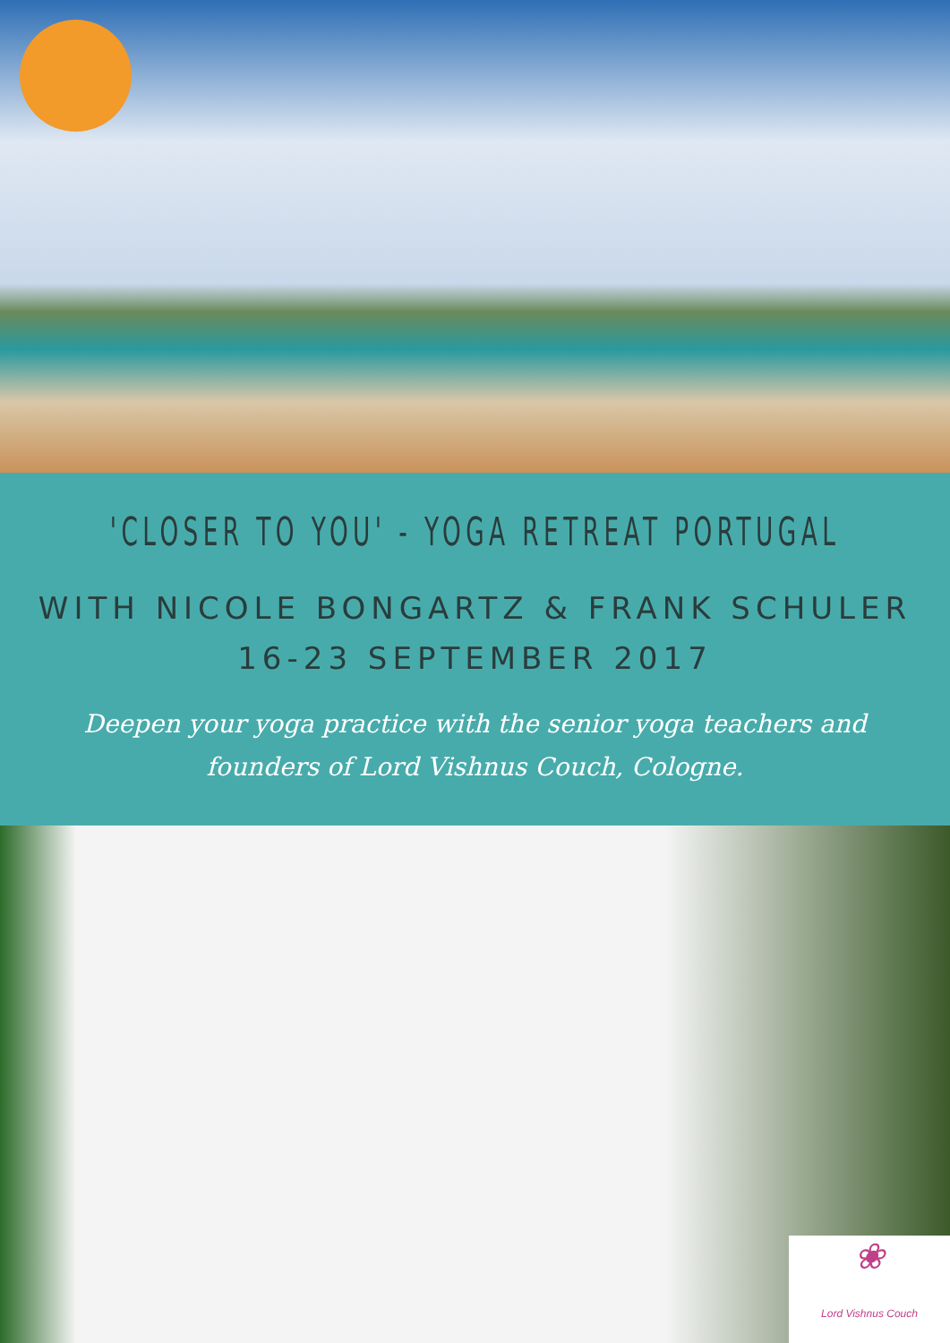'CLOSER TO YOU' - YOGA RETREAT PORTUGAL
WITH NICOLE BONGARTZ & FRANK SCHULER
16-23 SEPTEMBER 2017
Deepen your yoga practice with the senior yoga teachers and founders of Lord Vishnus Couch, Cologne.
❀
Lord Vishnus Couch